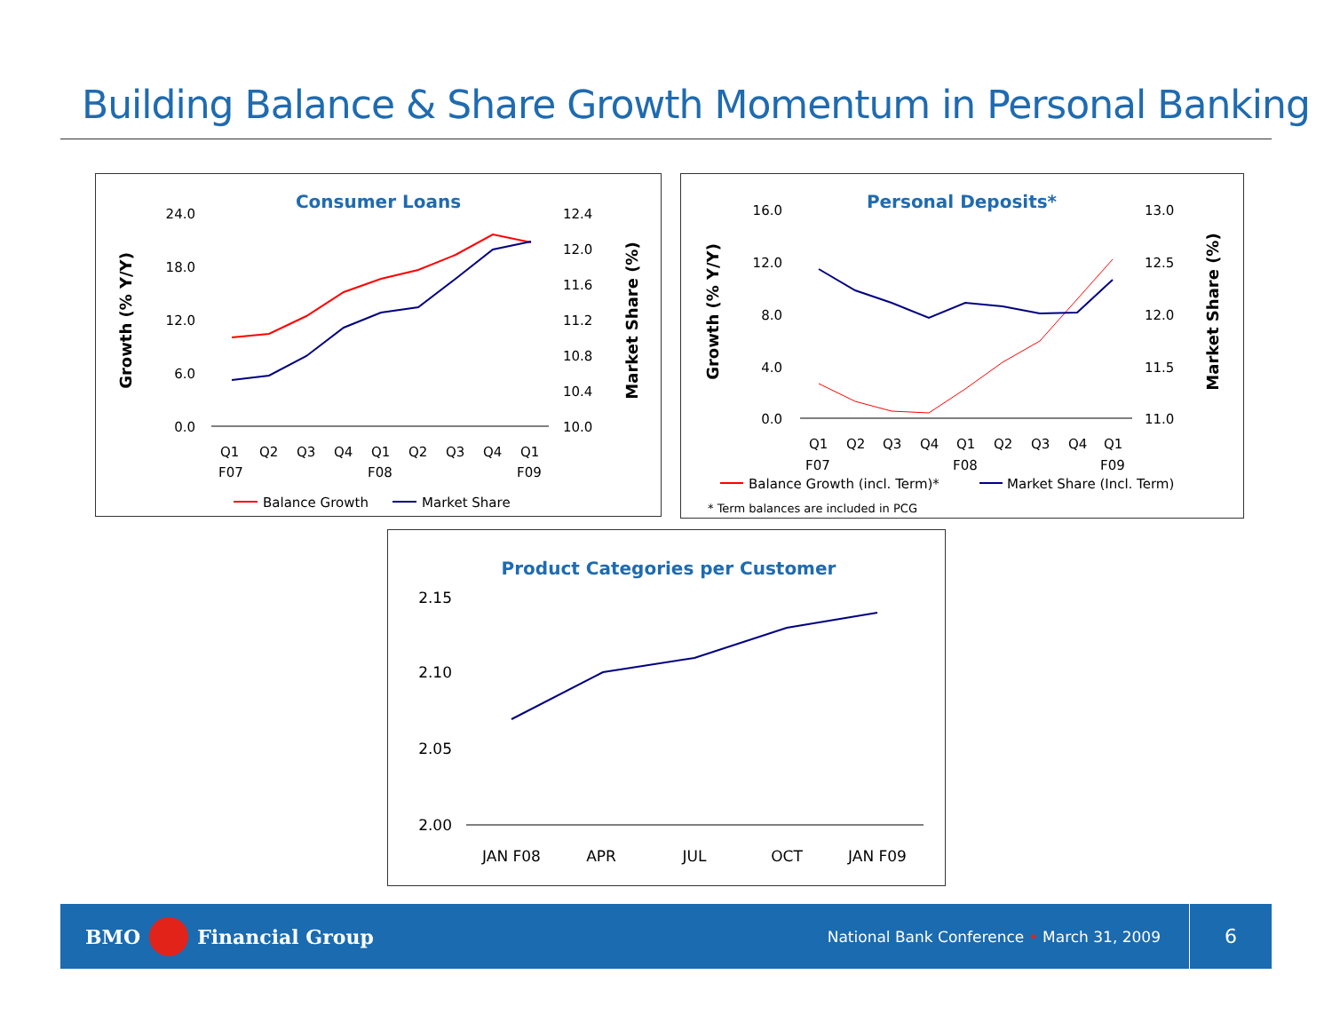Building Balance & Share Growth Momentum in Personal Banking
Consumer Loans
24.0
18.0
12.0
6.0
0.0
12.4
12.0
11.6
11.2
10.8
10.4
10.0
Growth (% Y/Y)
Market Share (%)
Q1
Q2
Q3
Q4
Q1
Q2
Q3
Q4
Q1
F07
F08
F09
Balance Growth
Market Share
Personal Deposits*
16.0
12.0
8.0
4.0
0.0
13.0
12.5
12.0
11.5
11.0
Growth (% Y/Y)
Market Share (%)
Q1
Q2
Q3
Q4
Q1
Q2
Q3
Q4
Q1
F07
F08
F09
Balance Growth (incl. Term)*
Market Share (Incl. Term)
* Term balances are included in PCG
Product Categories per Customer
2.15
2.10
2.05
2.00
JAN F08
APR
JUL
OCT
JAN F09
BMO Financial Group National Bank Conference • March 31, 2009 6